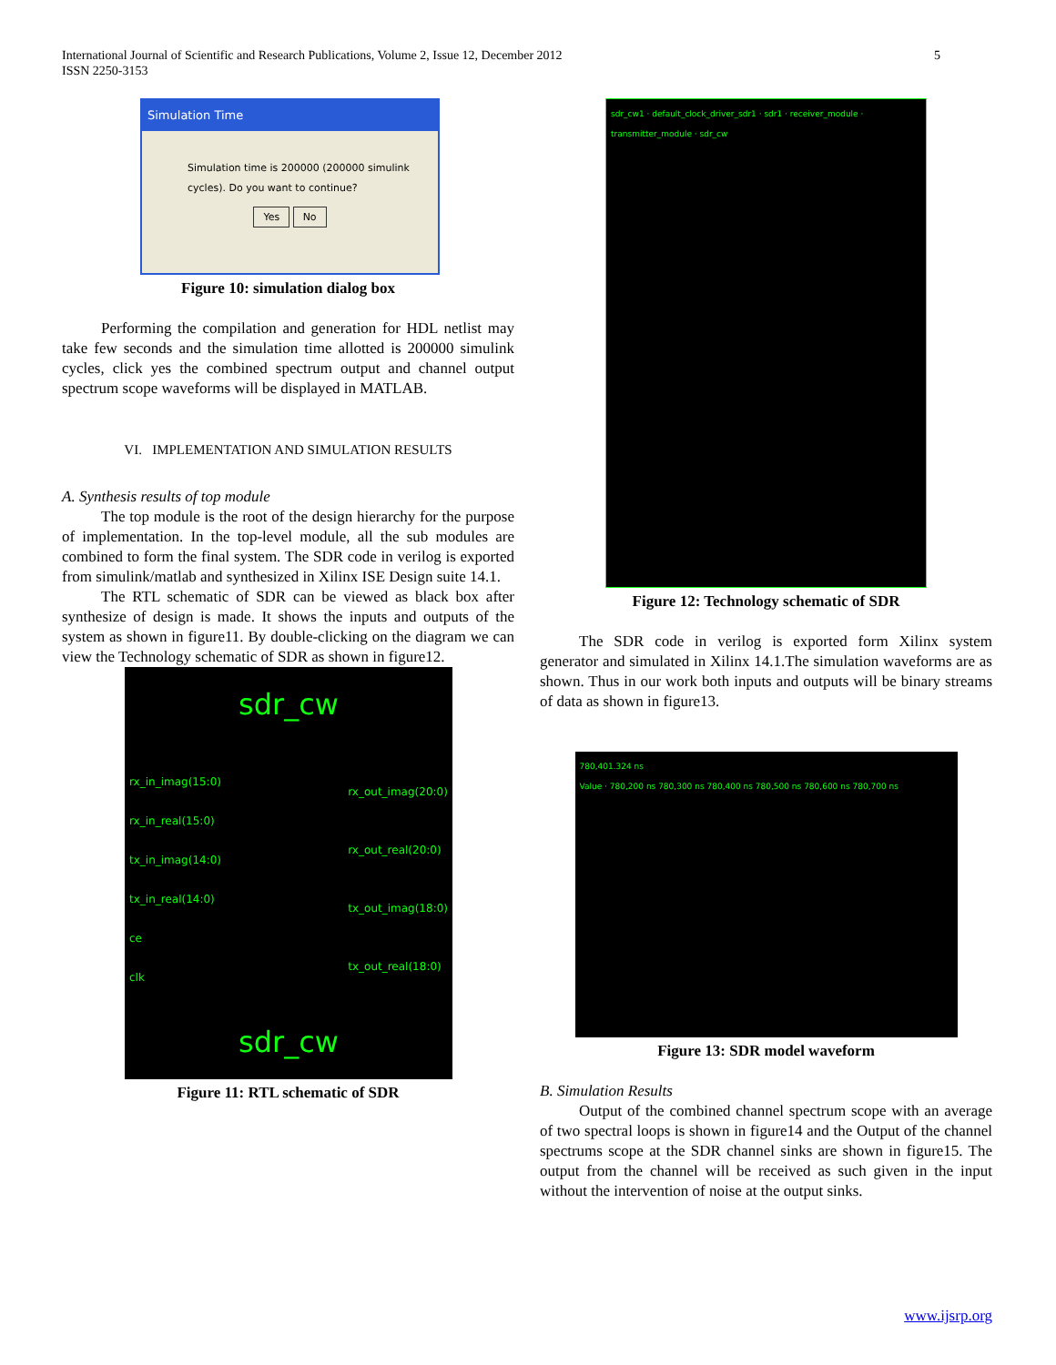5 International Journal of Scientific and Research Publications, Volume 2, Issue 12, December 2012
ISSN 2250-3153
Simulation Time
Simulation time is 200000 (200000 simulink cycles). Do you want to continue?
Yes No
Figure 10: simulation dialog box
Performing the compilation and generation for HDL netlist may take few seconds and the simulation time allotted is 200000 simulink cycles, click yes the combined spectrum output and channel output spectrum scope waveforms will be displayed in MATLAB.
VI. IMPLEMENTATION AND SIMULATION RESULTS
A. Synthesis results of top module
The top module is the root of the design hierarchy for the purpose of implementation. In the top-level module, all the sub modules are combined to form the final system. The SDR code in verilog is exported from simulink/matlab and synthesized in Xilinx ISE Design suite 14.1.
The RTL schematic of SDR can be viewed as black box after synthesize of design is made. It shows the inputs and outputs of the system as shown in figure11. By double-clicking on the diagram we can view the Technology schematic of SDR as shown in figure12.
sdr_cw
rx_in_imag(15:0)
rx_in_real(15:0)
tx_in_imag(14:0)
tx_in_real(14:0)
ce
clk
rx_out_imag(20:0)
rx_out_real(20:0)
tx_out_imag(18:0)
tx_out_real(18:0)
sdr_cw
Figure 11: RTL schematic of SDR
sdr_cw1 · default_clock_driver_sdr1 · sdr1 · receiver_module · transmitter_module · sdr_cw
Figure 12: Technology schematic of SDR
The SDR code in verilog is exported form Xilinx system generator and simulated in Xilinx 14.1.The simulation waveforms are as shown. Thus in our work both inputs and outputs will be binary streams of data as shown in figure13.
780,401.324 ns
Value · 780,200 ns 780,300 ns 780,400 ns 780,500 ns 780,600 ns 780,700 ns
Figure 13: SDR model waveform
B. Simulation Results
Output of the combined channel spectrum scope with an average of two spectral loops is shown in figure14 and the Output of the channel spectrums scope at the SDR channel sinks are shown in figure15. The output from the channel will be received as such given in the input without the intervention of noise at the output sinks.
www.ijsrp.org